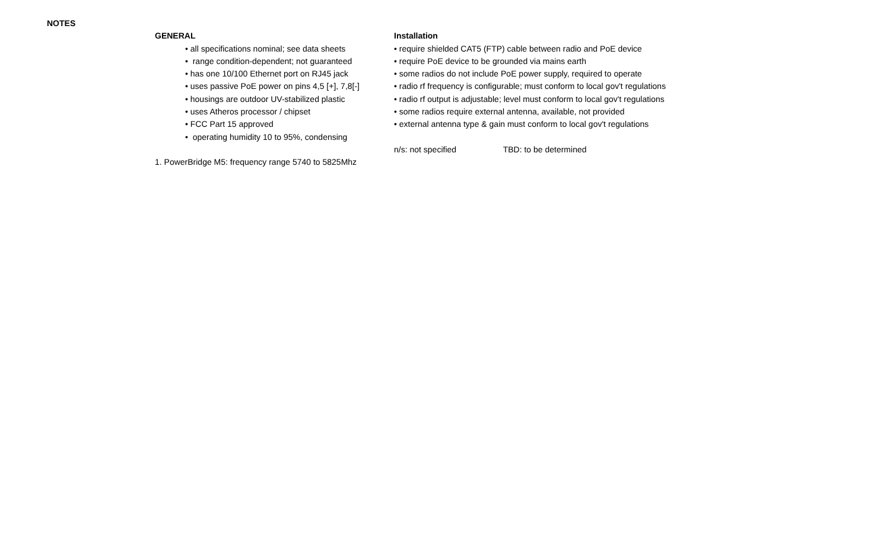NOTES
GENERAL
• all specifications nominal; see data sheets
• range condition-dependent; not guaranteed
• has one 10/100 Ethernet port on RJ45 jack
• uses passive PoE power on pins 4,5 [+], 7,8[-]
• housings are outdoor UV-stabilized plastic
• uses Atheros processor / chipset
• FCC Part 15 approved
• operating humidity 10 to 95%, condensing
1. PowerBridge M5: frequency range 5740 to 5825Mhz
Installation
• require shielded CAT5 (FTP) cable between radio and PoE device
• require PoE device to be grounded via mains earth
• some radios do not include PoE power supply, required to operate
• radio rf frequency is configurable; must conform to local gov't regulations
• radio rf output is adjustable; level must conform to local gov't regulations
• some radios require external antenna, available, not provided
• external antenna type & gain must conform to local gov't regulations
n/s: not specified TBD: to be determined